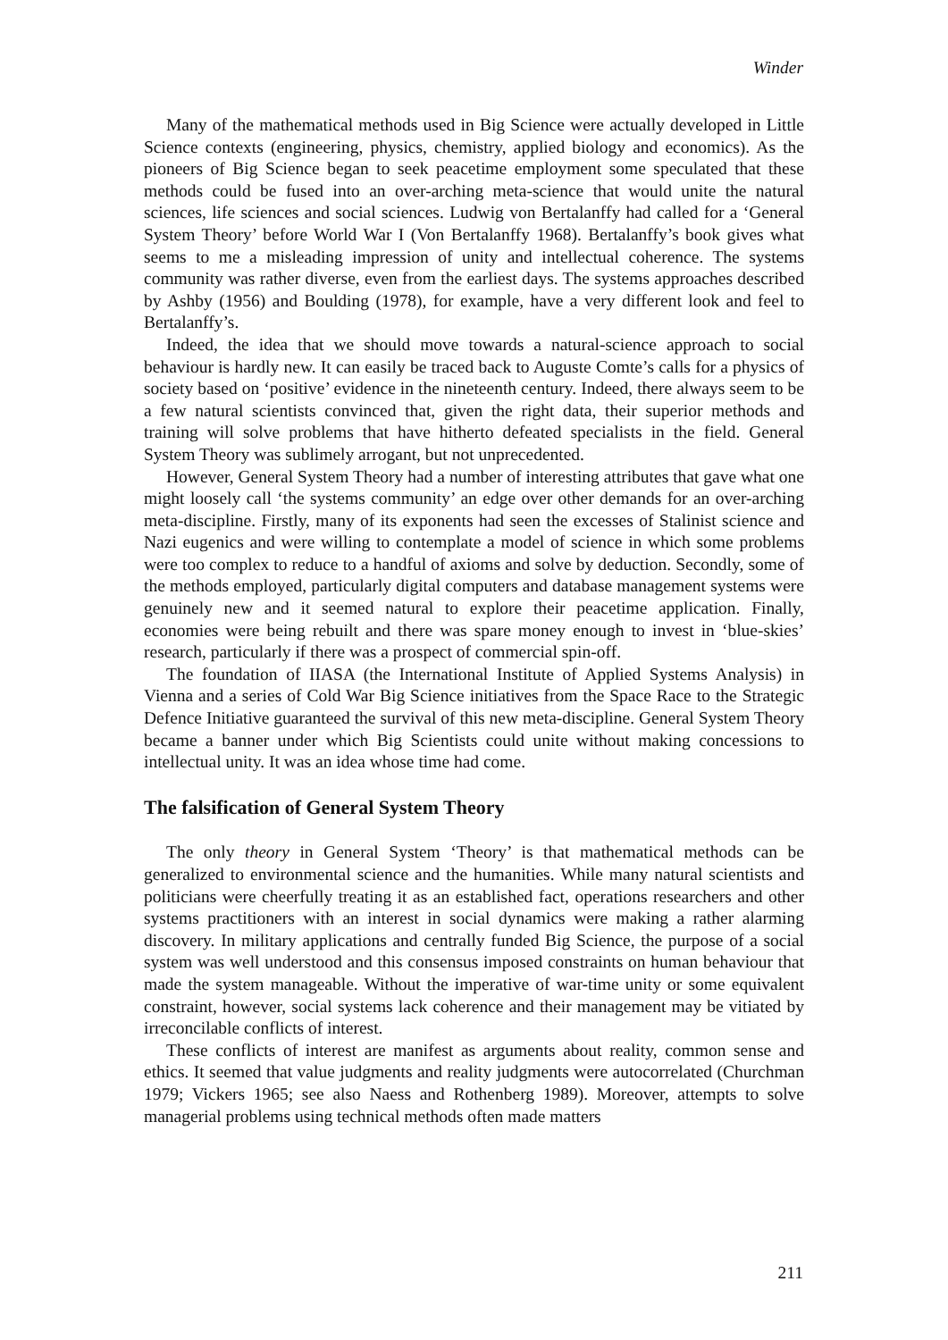Winder
Many of the mathematical methods used in Big Science were actually developed in Little Science contexts (engineering, physics, chemistry, applied biology and economics). As the pioneers of Big Science began to seek peacetime employment some speculated that these methods could be fused into an over-arching meta-science that would unite the natural sciences, life sciences and social sciences. Ludwig von Bertalanffy had called for a ‘General System Theory’ before World War I (Von Bertalanffy 1968). Bertalanffy’s book gives what seems to me a misleading impression of unity and intellectual coherence. The systems community was rather diverse, even from the earliest days. The systems approaches described by Ashby (1956) and Boulding (1978), for example, have a very different look and feel to Bertalanffy’s.
Indeed, the idea that we should move towards a natural-science approach to social behaviour is hardly new. It can easily be traced back to Auguste Comte’s calls for a physics of society based on ‘positive’ evidence in the nineteenth century. Indeed, there always seem to be a few natural scientists convinced that, given the right data, their superior methods and training will solve problems that have hitherto defeated specialists in the field. General System Theory was sublimely arrogant, but not unprecedented.
However, General System Theory had a number of interesting attributes that gave what one might loosely call ‘the systems community’ an edge over other demands for an over-arching meta-discipline. Firstly, many of its exponents had seen the excesses of Stalinist science and Nazi eugenics and were willing to contemplate a model of science in which some problems were too complex to reduce to a handful of axioms and solve by deduction. Secondly, some of the methods employed, particularly digital computers and database management systems were genuinely new and it seemed natural to explore their peacetime application. Finally, economies were being rebuilt and there was spare money enough to invest in ‘blue-skies’ research, particularly if there was a prospect of commercial spin-off.
The foundation of IIASA (the International Institute of Applied Systems Analysis) in Vienna and a series of Cold War Big Science initiatives from the Space Race to the Strategic Defence Initiative guaranteed the survival of this new meta-discipline. General System Theory became a banner under which Big Scientists could unite without making concessions to intellectual unity. It was an idea whose time had come.
The falsification of General System Theory
The only theory in General System ‘Theory’ is that mathematical methods can be generalized to environmental science and the humanities. While many natural scientists and politicians were cheerfully treating it as an established fact, operations researchers and other systems practitioners with an interest in social dynamics were making a rather alarming discovery. In military applications and centrally funded Big Science, the purpose of a social system was well understood and this consensus imposed constraints on human behaviour that made the system manageable. Without the imperative of war-time unity or some equivalent constraint, however, social systems lack coherence and their management may be vitiated by irreconcilable conflicts of interest.
These conflicts of interest are manifest as arguments about reality, common sense and ethics. It seemed that value judgments and reality judgments were autocorrelated (Churchman 1979; Vickers 1965; see also Naess and Rothenberg 1989). Moreover, attempts to solve managerial problems using technical methods often made matters
211